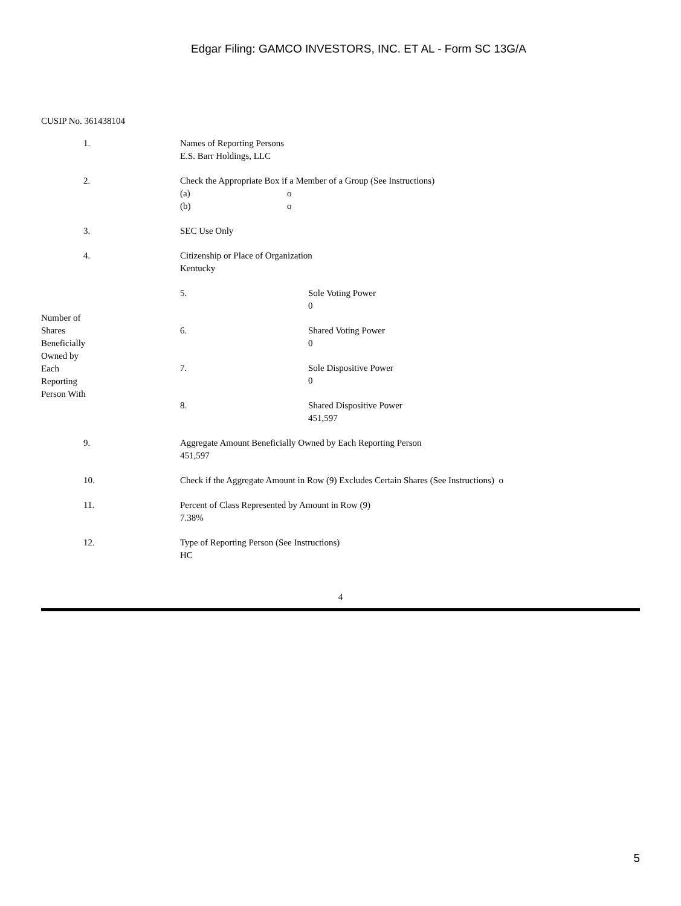Edgar Filing: GAMCO INVESTORS, INC. ET AL - Form SC 13G/A
CUSIP No. 361438104
| 1. | | Names of Reporting Persons E.S. Barr Holdings, LLC | |
| 2. | | Check the Appropriate Box if a Member of a Group (See Instructions) (a) o (b) o | |
| 3. | | SEC Use Only | |
| 4. | | Citizenship or Place of Organization Kentucky | |
| Number of Shares Beneficially Owned by Each Reporting Person With | | 5. | Sole Voting Power 0 |
| | | 6. | Shared Voting Power 0 |
| | | 7. | Sole Dispositive Power 0 |
| | | 8. | Shared Dispositive Power 451,597 |
| 9. | | Aggregate Amount Beneficially Owned by Each Reporting Person 451,597 | |
| 10. | | Check if the Aggregate Amount in Row (9) Excludes Certain Shares (See Instructions) o | |
| 11. | | Percent of Class Represented by Amount in Row (9) 7.38% | |
| 12. | | Type of Reporting Person (See Instructions) HC | |
4
5